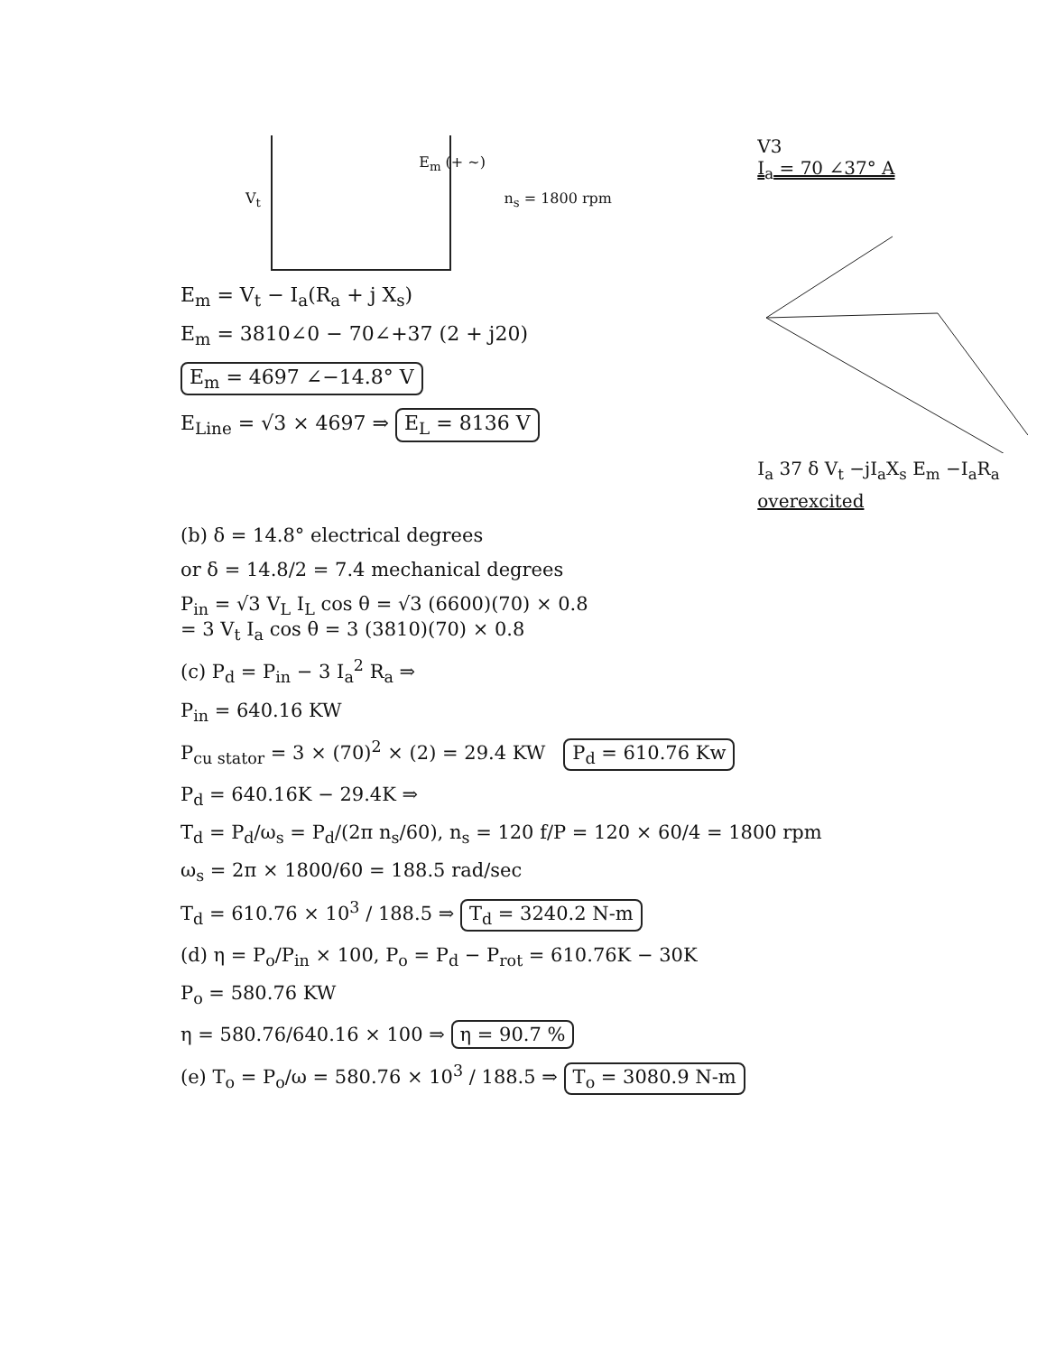V<sub>t</sub>
E<sub>m</sub> (+ ~)
n<sub>s</sub> = 1800 rpm
E<sub>m</sub> = V<sub>t</sub> − I<sub>a</sub>(R<sub>a</sub> + j X<sub>s</sub>)
E<sub>m</sub> = 3810∠0 − 70∠+37 (2 + j20)
E<sub>m</sub> = 4697 ∠−14.8° V
E<sub>Line</sub> = √3 × 4697 ⇒ E<sub>L</sub> = 8136 V
V3
I<sub>a</sub> = 70 ∠37° A
I<sub>a</sub> 37 δ V<sub>t</sub> −jI<sub>a</sub>X<sub>s</sub> E<sub>m</sub> −I<sub>a</sub>R<sub>a</sub>
overexcited
(b) δ = 14.8° electrical degrees
or δ = 14.8/2 = 7.4 mechanical degrees
P<sub>in</sub> = √3 V<sub>L</sub> I<sub>L</sub> cos θ = √3 (6600)(70) × 0.8
= 3 V<sub>t</sub> I<sub>a</sub> cos θ = 3 (3810)(70) × 0.8
(c) P<sub>d</sub> = P<sub>in</sub> − 3 I<sub>a</sub><sup>2</sup> R<sub>a</sub> ⇒
P<sub>in</sub> = 640.16 KW
P<sub>cu stator</sub> = 3 × (70)<sup>2</sup> × (2) = 29.4 KW P<sub>d</sub> = 610.76 Kw
P<sub>d</sub> = 640.16K − 29.4K ⇒
T<sub>d</sub> = P<sub>d</sub>/ω<sub>s</sub> = P<sub>d</sub>/(2π n<sub>s</sub>/60), n<sub>s</sub> = 120 f/P = 120 × 60/4 = 1800 rpm
ω<sub>s</sub> = 2π × 1800/60 = 188.5 rad/sec
T<sub>d</sub> = 610.76 × 10<sup>3</sup> / 188.5 ⇒ T<sub>d</sub> = 3240.2 N-m
(d) η = P<sub>o</sub>/P<sub>in</sub> × 100, P<sub>o</sub> = P<sub>d</sub> − P<sub>rot</sub> = 610.76K − 30K
P<sub>o</sub> = 580.76 KW
η = 580.76/640.16 × 100 ⇒ η = 90.7 %
(e) T<sub>o</sub> = P<sub>o</sub>/ω = 580.76 × 10<sup>3</sup> / 188.5 ⇒ T<sub>o</sub> = 3080.9 N-m